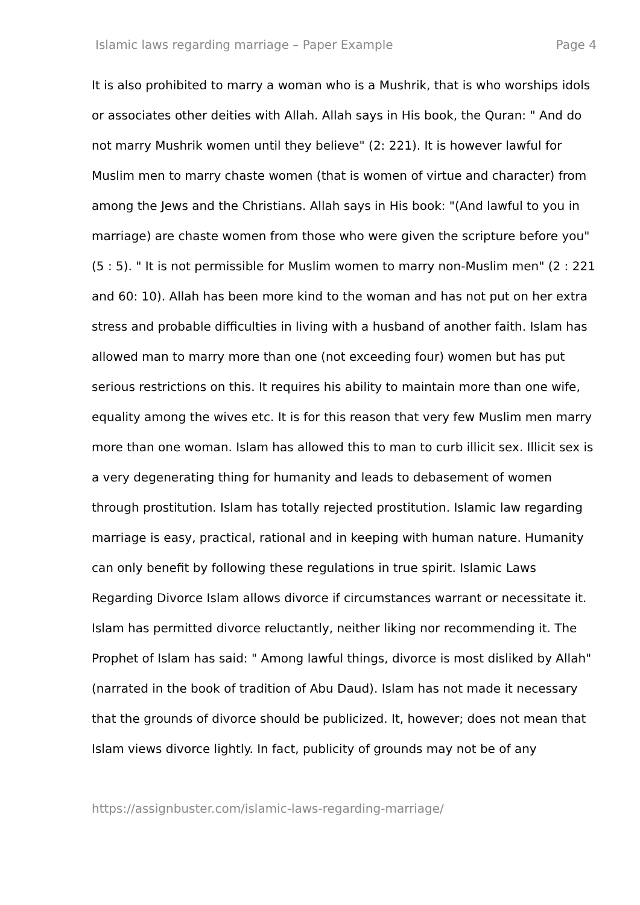Islamic laws regarding marriage – Paper Example Page 4
It is also prohibited to marry a woman who is a Mushrik, that is who worships idols or associates other deities with Allah. Allah says in His book, the Quran: " And do not marry Mushrik women until they believe" (2: 221). It is however lawful for Muslim men to marry chaste women (that is women of virtue and character) from among the Jews and the Christians. Allah says in His book: "(And lawful to you in marriage) are chaste women from those who were given the scripture before you" (5 : 5). " It is not permissible for Muslim women to marry non-Muslim men" (2 : 221 and 60: 10). Allah has been more kind to the woman and has not put on her extra stress and probable difficulties in living with a husband of another faith. Islam has allowed man to marry more than one (not exceeding four) women but has put serious restrictions on this. It requires his ability to maintain more than one wife, equality among the wives etc. It is for this reason that very few Muslim men marry more than one woman. Islam has allowed this to man to curb illicit sex. Illicit sex is a very degenerating thing for humanity and leads to debasement of women through prostitution. Islam has totally rejected prostitution. Islamic law regarding marriage is easy, practical, rational and in keeping with human nature. Humanity can only benefit by following these regulations in true spirit. Islamic Laws Regarding Divorce Islam allows divorce if circumstances warrant or necessitate it. Islam has permitted divorce reluctantly, neither liking nor recommending it. The Prophet of Islam has said: " Among lawful things, divorce is most disliked by Allah" (narrated in the book of tradition of Abu Daud). Islam has not made it necessary that the grounds of divorce should be publicized. It, however; does not mean that Islam views divorce lightly. In fact, publicity of grounds may not be of any
https://assignbuster.com/islamic-laws-regarding-marriage/